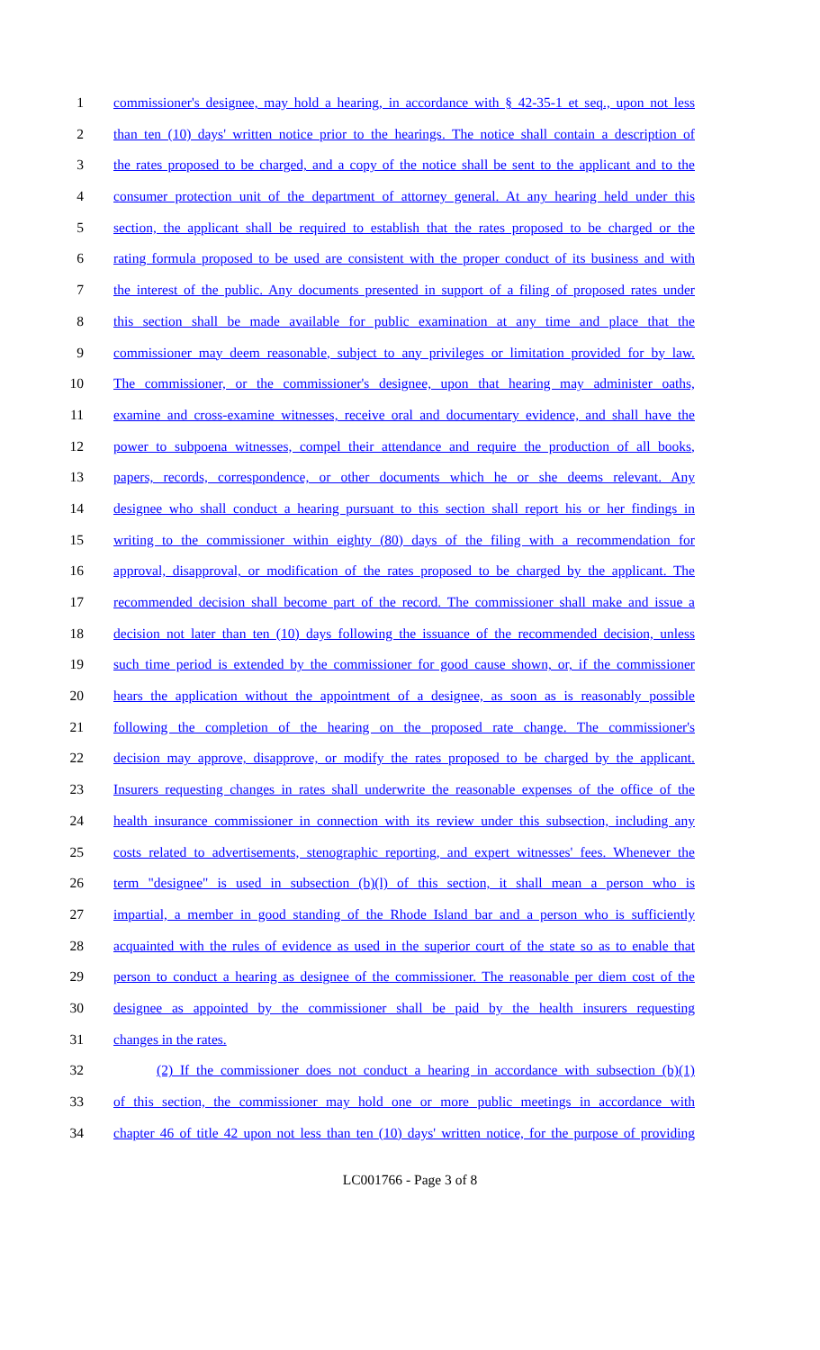1 commissioner's designee, may hold a hearing, in accordance with § 42-35-1 et seq., upon not less
2 than ten (10) days' written notice prior to the hearings. The notice shall contain a description of
3 the rates proposed to be charged, and a copy of the notice shall be sent to the applicant and to the
4 consumer protection unit of the department of attorney general. At any hearing held under this
5 section, the applicant shall be required to establish that the rates proposed to be charged or the
6 rating formula proposed to be used are consistent with the proper conduct of its business and with
7 the interest of the public. Any documents presented in support of a filing of proposed rates under
8 this section shall be made available for public examination at any time and place that the
9 commissioner may deem reasonable, subject to any privileges or limitation provided for by law.
10 The commissioner, or the commissioner's designee, upon that hearing may administer oaths,
11 examine and cross-examine witnesses, receive oral and documentary evidence, and shall have the
12 power to subpoena witnesses, compel their attendance and require the production of all books,
13 papers, records, correspondence, or other documents which he or she deems relevant. Any
14 designee who shall conduct a hearing pursuant to this section shall report his or her findings in
15 writing to the commissioner within eighty (80) days of the filing with a recommendation for
16 approval, disapproval, or modification of the rates proposed to be charged by the applicant. The
17 recommended decision shall become part of the record. The commissioner shall make and issue a
18 decision not later than ten (10) days following the issuance of the recommended decision, unless
19 such time period is extended by the commissioner for good cause shown, or, if the commissioner
20 hears the application without the appointment of a designee, as soon as is reasonably possible
21 following the completion of the hearing on the proposed rate change. The commissioner's
22 decision may approve, disapprove, or modify the rates proposed to be charged by the applicant.
23 Insurers requesting changes in rates shall underwrite the reasonable expenses of the office of the
24 health insurance commissioner in connection with its review under this subsection, including any
25 costs related to advertisements, stenographic reporting, and expert witnesses' fees. Whenever the
26 term "designee" is used in subsection (b)(l) of this section, it shall mean a person who is
27 impartial, a member in good standing of the Rhode Island bar and a person who is sufficiently
28 acquainted with the rules of evidence as used in the superior court of the state so as to enable that
29 person to conduct a hearing as designee of the commissioner. The reasonable per diem cost of the
30 designee as appointed by the commissioner shall be paid by the health insurers requesting
31 changes in the rates.
32 (2) If the commissioner does not conduct a hearing in accordance with subsection (b)(1)
33 of this section, the commissioner may hold one or more public meetings in accordance with
34 chapter 46 of title 42 upon not less than ten (10) days' written notice, for the purpose of providing
LC001766 - Page 3 of 8